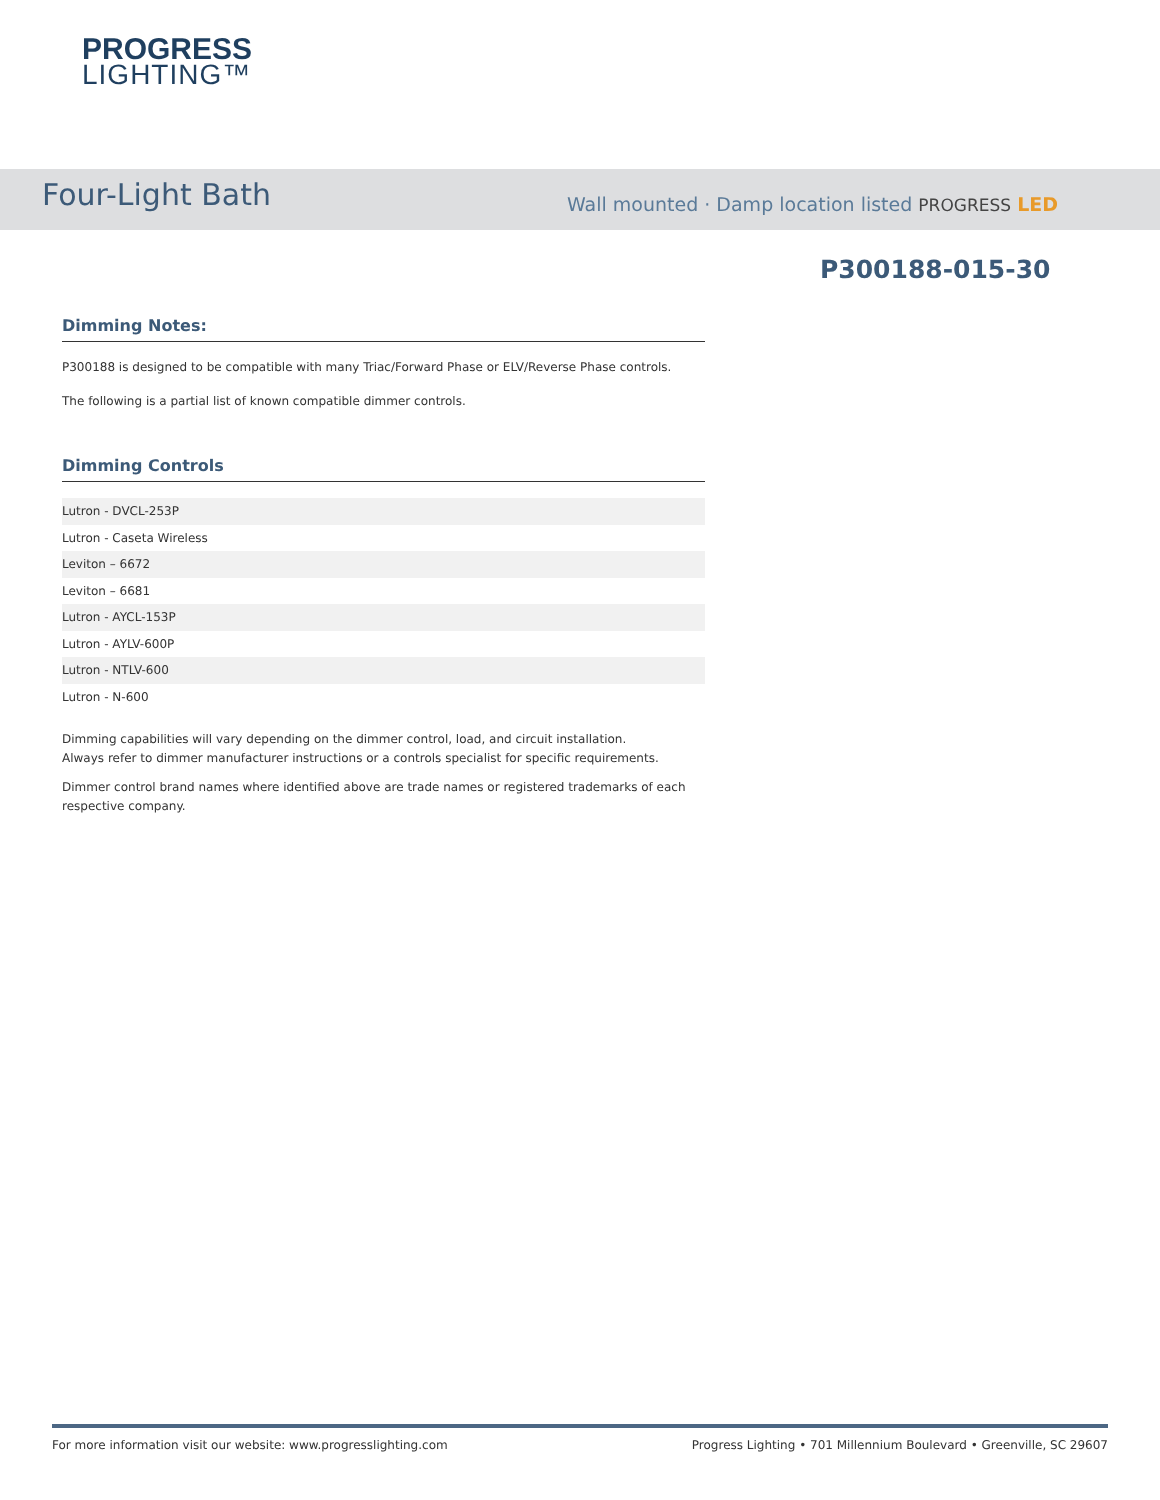PROGRESS
LIGHTING™
Four-Light Bath
Wall mounted · Damp location listed PROGRESS LED
P300188-015-30
Dimming Notes:
P300188 is designed to be compatible with many Triac/Forward Phase or ELV/Reverse Phase controls.
The following is a partial list of known compatible dimmer controls.
Dimming Controls
| Lutron - DVCL-253P |
| Lutron - Caseta Wireless |
| Leviton – 6672 |
| Leviton – 6681 |
| Lutron - AYCL-153P |
| Lutron - AYLV-600P |
| Lutron - NTLV-600 |
| Lutron - N-600 |
Dimming capabilities will vary depending on the dimmer control, load, and circuit installation.
Always refer to dimmer manufacturer instructions or a controls specialist for specific requirements.
Dimmer control brand names where identified above are trade names or registered trademarks of each respective company.
For more information visit our website: www.progresslighting.com Progress Lighting • 701 Millennium Boulevard • Greenville, SC 29607